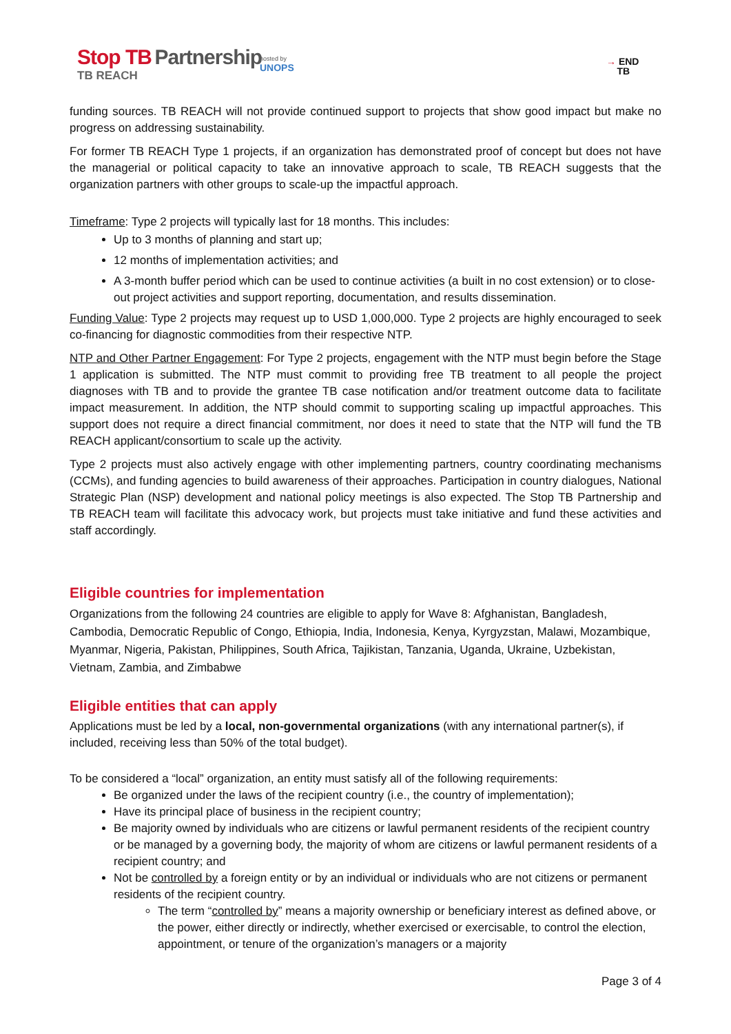Stop TB Partnership
TB REACH
hosted by
UNOPS
→ END
TB
funding sources. TB REACH will not provide continued support to projects that show good impact but make no progress on addressing sustainability.
For former TB REACH Type 1 projects, if an organization has demonstrated proof of concept but does not have the managerial or political capacity to take an innovative approach to scale, TB REACH suggests that the organization partners with other groups to scale-up the impactful approach.
Timeframe: Type 2 projects will typically last for 18 months. This includes:
Up to 3 months of planning and start up;
12 months of implementation activities; and
A 3-month buffer period which can be used to continue activities (a built in no cost extension) or to close-out project activities and support reporting, documentation, and results dissemination.
Funding Value: Type 2 projects may request up to USD 1,000,000. Type 2 projects are highly encouraged to seek co-financing for diagnostic commodities from their respective NTP.
NTP and Other Partner Engagement: For Type 2 projects, engagement with the NTP must begin before the Stage 1 application is submitted. The NTP must commit to providing free TB treatment to all people the project diagnoses with TB and to provide the grantee TB case notification and/or treatment outcome data to facilitate impact measurement. In addition, the NTP should commit to supporting scaling up impactful approaches. This support does not require a direct financial commitment, nor does it need to state that the NTP will fund the TB REACH applicant/consortium to scale up the activity.
Type 2 projects must also actively engage with other implementing partners, country coordinating mechanisms (CCMs), and funding agencies to build awareness of their approaches. Participation in country dialogues, National Strategic Plan (NSP) development and national policy meetings is also expected. The Stop TB Partnership and TB REACH team will facilitate this advocacy work, but projects must take initiative and fund these activities and staff accordingly.
Eligible countries for implementation
Organizations from the following 24 countries are eligible to apply for Wave 8: Afghanistan, Bangladesh, Cambodia, Democratic Republic of Congo, Ethiopia, India, Indonesia, Kenya, Kyrgyzstan, Malawi, Mozambique, Myanmar, Nigeria, Pakistan, Philippines, South Africa, Tajikistan, Tanzania, Uganda, Ukraine, Uzbekistan, Vietnam, Zambia, and Zimbabwe
Eligible entities that can apply
Applications must be led by a local, non-governmental organizations (with any international partner(s), if included, receiving less than 50% of the total budget).
To be considered a “local” organization, an entity must satisfy all of the following requirements:
Be organized under the laws of the recipient country (i.e., the country of implementation);
Have its principal place of business in the recipient country;
Be majority owned by individuals who are citizens or lawful permanent residents of the recipient country or be managed by a governing body, the majority of whom are citizens or lawful permanent residents of a recipient country; and
Not be controlled by a foreign entity or by an individual or individuals who are not citizens or permanent residents of the recipient country.
The term “controlled by” means a majority ownership or beneficiary interest as defined above, or the power, either directly or indirectly, whether exercised or exercisable, to control the election, appointment, or tenure of the organization’s managers or a majority
Page 3 of 4